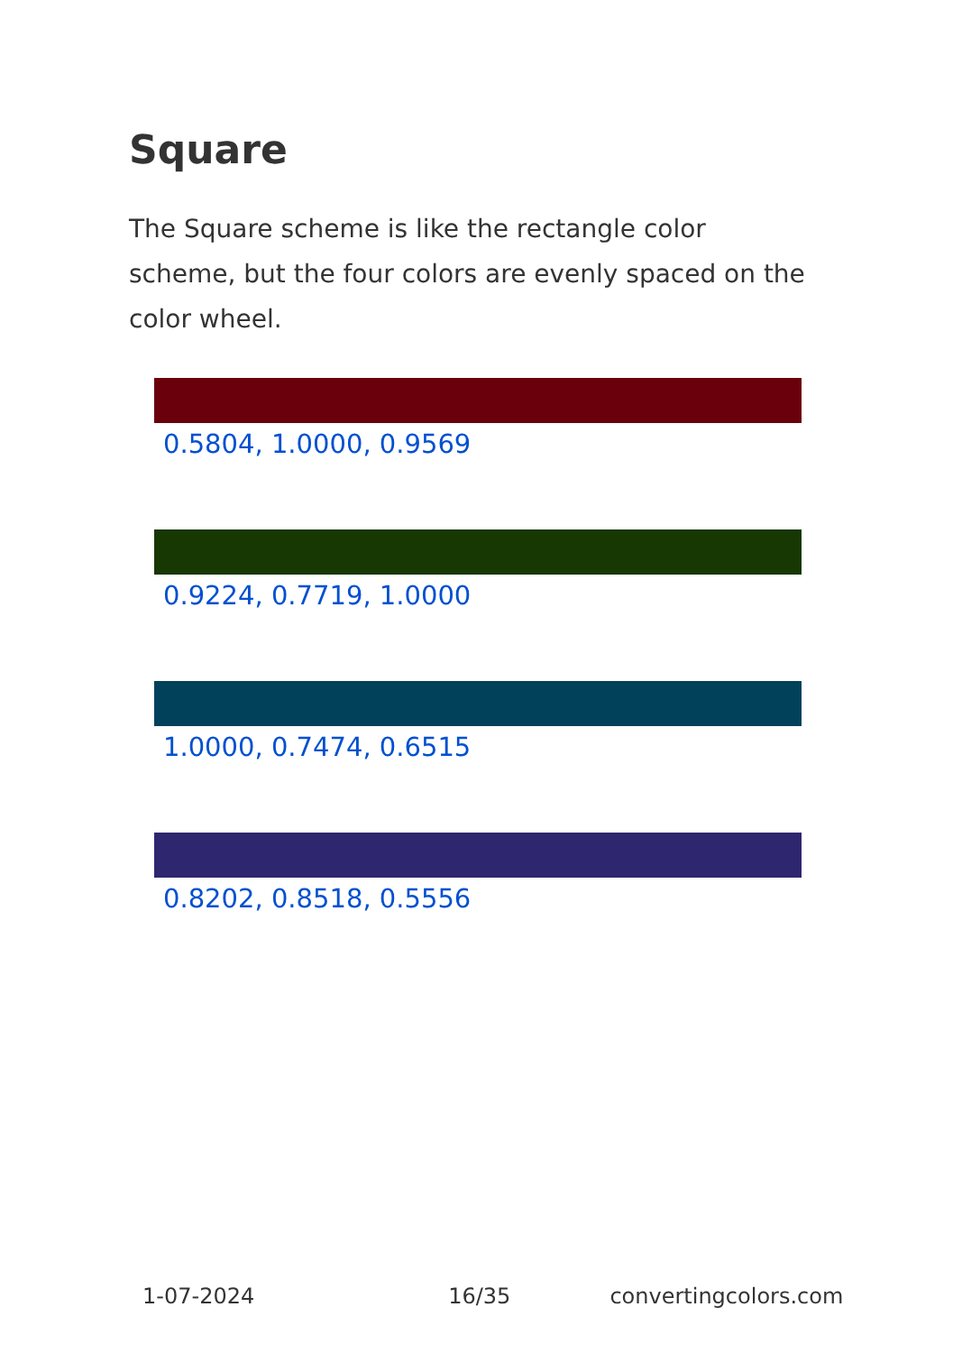Square
The Square scheme is like the rectangle color scheme, but the four colors are evenly spaced on the color wheel.
0.5804, 1.0000, 0.9569
0.9224, 0.7719, 1.0000
1.0000, 0.7474, 0.6515
0.8202, 0.8518, 0.5556
1-07-2024 16/35 convertingcolors.com